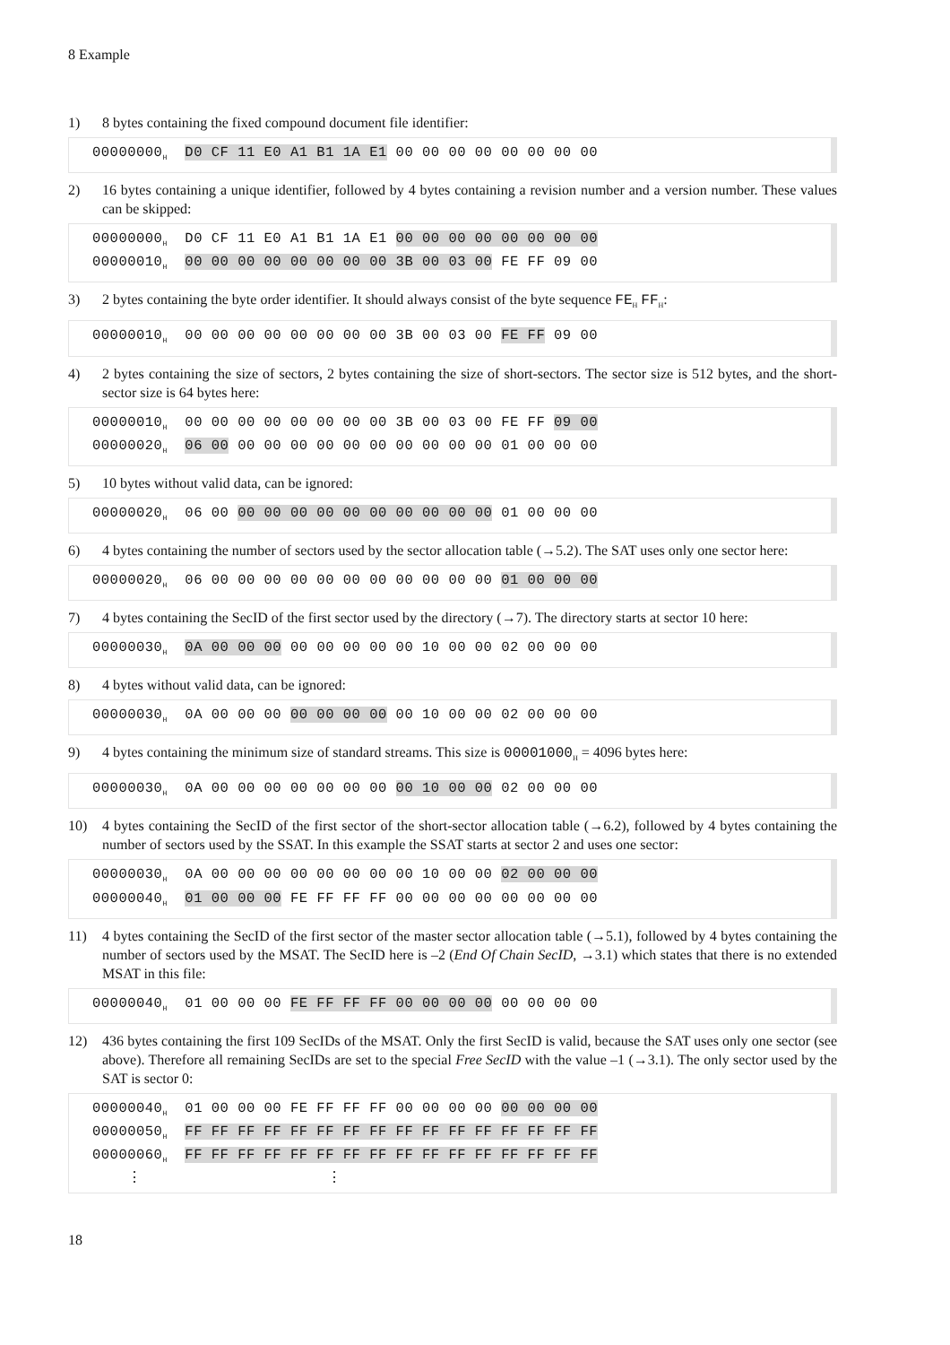8 Example
1) 8 bytes containing the fixed compound document file identifier:
00000000<sub>H</sub> D0 CF 11 E0 A1 B1 1A E1 00 00 00 00 00 00 00 00
2) 16 bytes containing a unique identifier, followed by 4 bytes containing a revision number and a version number. These values can be skipped:
00000000<sub>H</sub> D0 CF 11 E0 A1 B1 1A E1 00 00 00 00 00 00 00 00 00000010<sub>H</sub> 00 00 00 00 00 00 00 00 3B 00 03 00 FE FF 09 00
3) 2 bytes containing the byte order identifier. It should always consist of the byte sequence FE<sub>H</sub> FF<sub>H</sub>:
00000010<sub>H</sub> 00 00 00 00 00 00 00 00 3B 00 03 00 FE FF 09 00
4) 2 bytes containing the size of sectors, 2 bytes containing the size of short-sectors. The sector size is 512 bytes, and the short-sector size is 64 bytes here:
00000010<sub>H</sub> 00 00 00 00 00 00 00 00 3B 00 03 00 FE FF 09 00 00000020<sub>H</sub> 06 00 00 00 00 00 00 00 00 00 00 00 01 00 00 00
5) 10 bytes without valid data, can be ignored:
00000020<sub>H</sub> 06 00 00 00 00 00 00 00 00 00 00 00 01 00 00 00
6) 4 bytes containing the number of sectors used by the sector allocation table (→5.2). The SAT uses only one sector here:
00000020<sub>H</sub> 06 00 00 00 00 00 00 00 00 00 00 00 01 00 00 00
7) 4 bytes containing the SecID of the first sector used by the directory (→7). The directory starts at sector 10 here:
00000030<sub>H</sub> 0A 00 00 00 00 00 00 00 00 10 00 00 02 00 00 00
8) 4 bytes without valid data, can be ignored:
00000030<sub>H</sub> 0A 00 00 00 00 00 00 00 00 10 00 00 02 00 00 00
9) 4 bytes containing the minimum size of standard streams. This size is 00001000<sub>H</sub> = 4096 bytes here:
00000030<sub>H</sub> 0A 00 00 00 00 00 00 00 00 10 00 00 02 00 00 00
10) 4 bytes containing the SecID of the first sector of the short-sector allocation table (→6.2), followed by 4 bytes containing the number of sectors used by the SSAT. In this example the SSAT starts at sector 2 and uses one sector:
00000030<sub>H</sub> 0A 00 00 00 00 00 00 00 00 10 00 00 02 00 00 00 00000040<sub>H</sub> 01 00 00 00 FE FF FF FF 00 00 00 00 00 00 00 00
11) 4 bytes containing the SecID of the first sector of the master sector allocation table (→5.1), followed by 4 bytes containing the number of sectors used by the MSAT. The SecID here is –2 (End Of Chain SecID, →3.1) which states that there is no extended MSAT in this file:
00000040<sub>H</sub> 01 00 00 00 FE FF FF FF 00 00 00 00 00 00 00 00
12) 436 bytes containing the first 109 SecIDs of the MSAT. Only the first SecID is valid, because the SAT uses only one sector (see above). Therefore all remaining SecIDs are set to the special Free SecID with the value –1 (→3.1). The only sector used by the SAT is sector 0:
00000040<sub>H</sub> 01 00 00 00 FE FF FF FF 00 00 00 00 00 00 00 00 00000050<sub>H</sub> FF FF FF FF FF FF FF FF FF FF FF FF FF FF FF FF 00000060<sub>H</sub> FF FF FF FF FF FF FF FF FF FF FF FF FF FF FF FF ⋮ ⋮
18